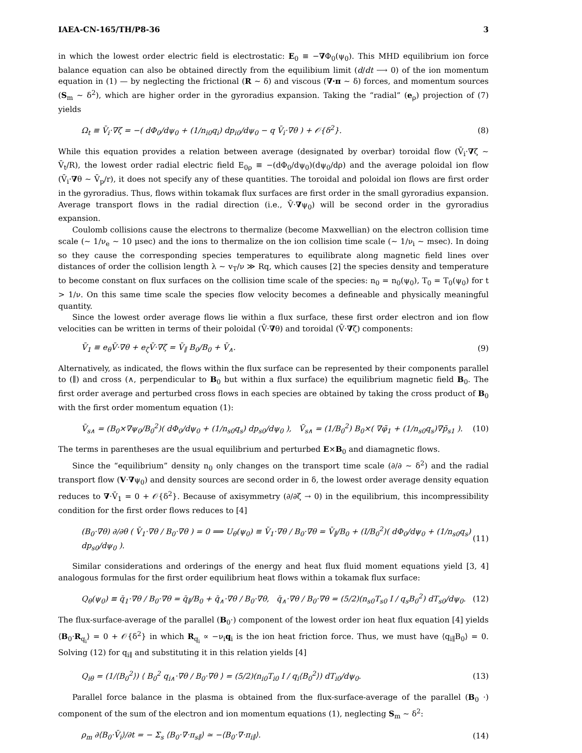IAEA-CN-165/TH/P8-36 3
in which the lowest order electric field is electrostatic: E<sub>0</sub> ≡ −∇Φ<sub>0</sub>(ψ<sub>0</sub>). This MHD equilibrium ion force balance equation can also be obtained directly from the equilibium limit (d/dt ⟶ 0) of the ion momentum equation in (1) — by neglecting the frictional (R ∼ δ) and viscous (∇·π ∼ δ) forces, and momentum sources (S<sub>m</sub> ∼ δ<sup>2</sup>), which are higher order in the gyroradius expansion. Taking the “radial” (e<sub>ρ</sub>) projection of (7) yields
Ω<sub>t</sub> ≡ V̄<sub>i</sub>·∇ζ = −( dΦ<sub>0</sub>/dψ<sub>0</sub> + (1/n<sub>i0</sub>q<sub>i</sub>) dp<sub>i0</sub>/dψ<sub>0</sub> − q V̄<sub>i</sub>·∇θ ) + 𝒪{δ<sup>2</sup>}. (8)
While this equation provides a relation between average (designated by overbar) toroidal flow (V̄<sub>i</sub>·∇ζ ∼ V̄<sub>t</sub>/R), the lowest order radial electric field E<sub>0ρ</sub> ≡ −(dΦ<sub>0</sub>/dψ<sub>0</sub>)(dψ<sub>0</sub>/dρ) and the average poloidal ion flow (V̄<sub>i</sub>·∇θ ∼ V̄<sub>p</sub>/r), it does not specify any of these quantities. The toroidal and poloidal ion flows are first order in the gyroradius. Thus, flows within tokamak flux surfaces are first order in the small gyroradius expansion. Average transport flows in the radial direction (i.e., V̄·∇ψ<sub>0</sub>) will be second order in the gyroradius expansion.
Coulomb collisions cause the electrons to thermalize (become Maxwellian) on the electron collision time scale (∼ 1/ν<sub>e</sub> ∼ 10 μsec) and the ions to thermalize on the ion collision time scale (∼ 1/ν<sub>i</sub> ∼ msec). In doing so they cause the corresponding species temperatures to equilibrate along magnetic field lines over distances of order the collision length λ ∼ v<sub>T</sub>/ν ≫ Rq, which causes [2] the species density and temperature to become constant on flux surfaces on the collision time scale of the species: n<sub>0</sub> = n<sub>0</sub>(ψ<sub>0</sub>), T<sub>0</sub> = T<sub>0</sub>(ψ<sub>0</sub>) for t > 1/ν. On this same time scale the species flow velocity becomes a defineable and physically meaningful quantity.
Since the lowest order average flows lie within a flux surface, these first order electron and ion flow velocities can be written in terms of their poloidal (V̄·∇θ) and toroidal (V̄·∇ζ) components:
V̄<sub>1</sub> ≡ e<sub>θ</sub>V̄·∇θ + e<sub>ζ</sub>V̄·∇ζ = V̄<sub>∥</sub> B<sub>0</sub>/B<sub>0</sub> + V̄<sub>∧</sub>. (9)
Alternatively, as indicated, the flows within the flux surface can be represented by their components parallel to (∥) and cross (∧, perpendicular to B<sub>0</sub> but within a flux surface) the equilibrium magnetic field B<sub>0</sub>. The first order average and perturbed cross flows in each species are obtained by taking the cross product of B<sub>0</sub> with the first order momentum equation (1):
V̄<sub>s∧</sub> = (B<sub>0</sub>×∇ψ<sub>0</sub>/B<sub>0</sub><sup>2</sup>)( dΦ<sub>0</sub>/dψ<sub>0</sub> + (1/n<sub>s0</sub>q<sub>s</sub>) dp<sub>s0</sub>/dψ<sub>0</sub> ), Ṽ<sub>s∧</sub> = (1/B<sub>0</sub><sup>2</sup>) B<sub>0</sub>×( ∇φ̃<sub>1</sub> + (1/n<sub>s0</sub>q<sub>s</sub>)∇p̃<sub>s1</sub> ). (10)
The terms in parentheses are the usual equilibrium and perturbed E×B<sub>0</sub> and diamagnetic flows.
Since the “equilibrium” density n<sub>0</sub> only changes on the transport time scale (∂/∂ ∼ δ<sup>2</sup>) and the radial transport flow (V·∇ψ<sub>0</sub>) and density sources are second order in δ, the lowest order average density equation reduces to ∇·V̄<sub>1</sub> = 0 + 𝒪{δ<sup>2</sup>}. Because of axisymmetry (∂/∂ζ → 0) in the equilibrium, this incompressibility condition for the first order flows reduces to [4]
(B<sub>0</sub>·∇θ) ∂/∂θ ( V̄<sub>1</sub>·∇θ / B<sub>0</sub>·∇θ ) = 0 ⟹ U<sub>θ</sub>(ψ<sub>0</sub>) ≡ V̄<sub>1</sub>·∇θ / B<sub>0</sub>·∇θ = V̄<sub>∥</sub>/B<sub>0</sub> + (I/B<sub>0</sub><sup>2</sup>)( dΦ<sub>0</sub>/dψ<sub>0</sub> + (1/n<sub>s0</sub>q<sub>s</sub>) dp<sub>s0</sub>/dψ<sub>0</sub> ). (11)
Similar considerations and orderings of the energy and heat flux fluid moment equations yield [3, 4] analogous formulas for the first order equilibrium heat flows within a tokamak flux surface:
Q<sub>θ</sub>(ψ<sub>0</sub>) ≡ q̄<sub>1</sub>·∇θ / B<sub>0</sub>·∇θ = q̄<sub>∥</sub>/B<sub>0</sub> + q̄<sub>∧</sub>·∇θ / B<sub>0</sub>·∇θ, q̄<sub>∧</sub>·∇θ / B<sub>0</sub>·∇θ = (5/2)(n<sub>s0</sub>T<sub>s0</sub> I / q<sub>s</sub>B<sub>0</sub><sup>2</sup>) dT<sub>s0</sub>/dψ<sub>0</sub>. (12)
The flux-surface-average of the parallel (B<sub>0</sub>·) component of the lowest order ion heat flux equation [4] yields ⟨B<sub>0</sub>·R<sub>q<sub>i</sub></sub>⟩ = 0 + 𝒪{δ<sup>2</sup>} in which R<sub>q<sub>i</sub></sub> ∝ −ν<sub>i</sub>q<sub>i</sub> is the ion heat friction force. Thus, we must have ⟨q<sub>i∥</sub>B<sub>0</sub>⟩ = 0. Solving (12) for q<sub>i∥</sub> and substituting it in this relation yields [4]
Q<sub>iθ</sub> = (1/⟨B<sub>0</sub><sup>2</sup>⟩) ⟨ B<sub>0</sub><sup>2</sup> q<sub>i∧</sub>·∇θ / B<sub>0</sub>·∇θ ⟩ = (5/2)(n<sub>i0</sub>T<sub>i0</sub> I / q<sub>i</sub>⟨B<sub>0</sub><sup>2</sup>⟩) dT<sub>i0</sub>/dψ<sub>0</sub>. (13)
Parallel force balance in the plasma is obtained from the flux-surface-average of the parallel (B<sub>0</sub> ·) component of the sum of the electron and ion momentum equations (1), neglecting S<sub>m</sub> ∼ δ<sup>2</sup>:
ρ<sub>m</sub> ∂⟨B<sub>0</sub>·V̄<sub>i</sub>⟩/∂t = − Σ<sub>s</sub> ⟨B<sub>0</sub>·∇·π<sub>s∥</sub>⟩ ≃ −⟨B<sub>0</sub>·∇·π<sub>i∥</sub>⟩. (14)